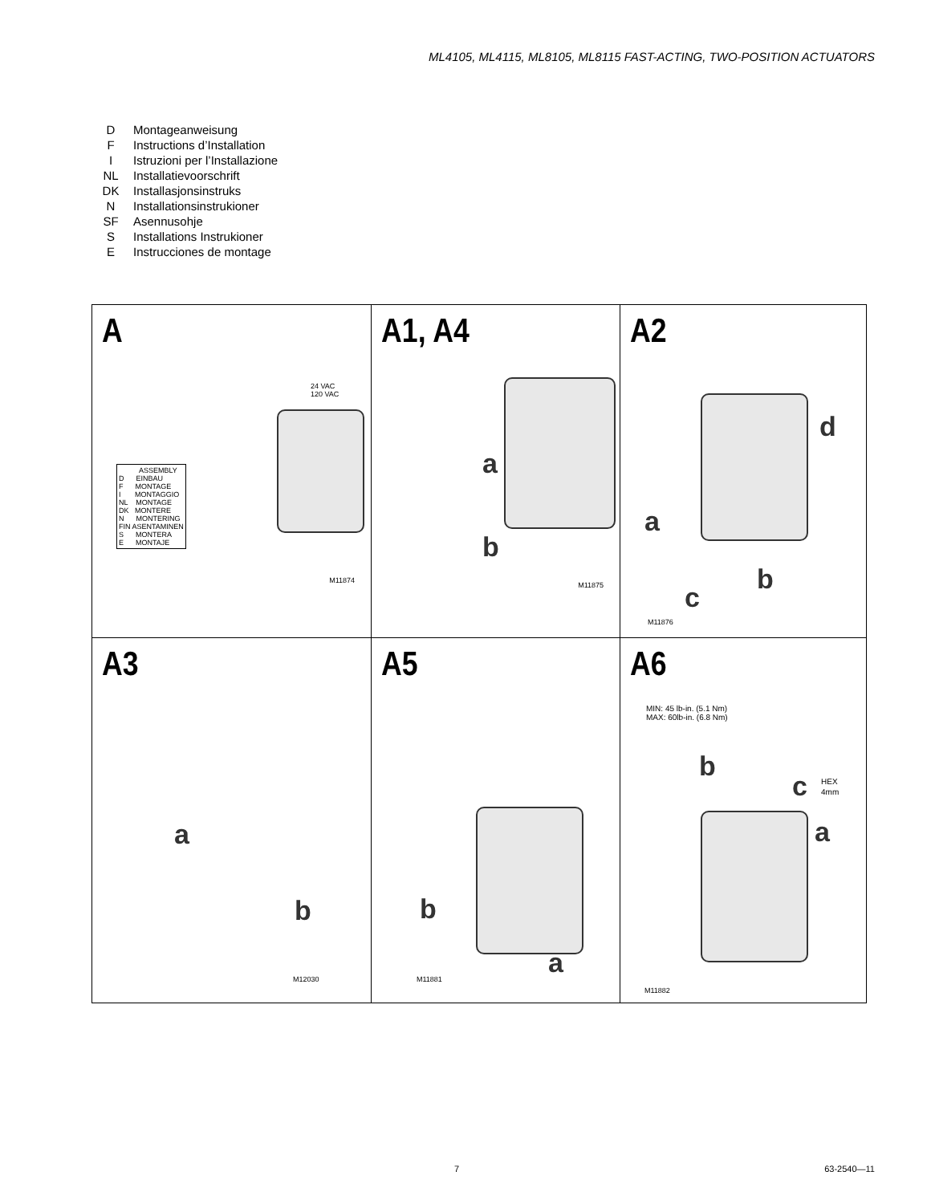ML4105, ML4115, ML8105, ML8115 FAST-ACTING, TWO-POSITION ACTUATORS
| D | Montageanweisung |
| F | Instructions d’Installation |
| I | Istruzioni per l’Installazione |
| NL | Installatievoorschrift |
| DK | Installasjonsinstruks |
| N | Installationsinstrukioner |
| SF | Asennusohje |
| S | Installations Instrukioner |
| E | Instrucciones de montage |
A
24 VAC
120 VAC
ASSEMBLY
D EINBAU
F MONTAGE
I MONTAGGIO
NL MONTAGE
DK MONTERE
N MONTERING
FIN ASENTAMINEN
S MONTERA
E MONTAJE
M11874
A1, A4
a
b
M11875
A2
d
a
b
c
M11876
A3
a
b
M12030
A5
b
a
M11881
A6
MIN: 45 lb-in. (5.1 Nm)
MAX: 60lb-in. (6.8 Nm)
HEX
4mm
b
c
a
M11882
7 63-2540—11